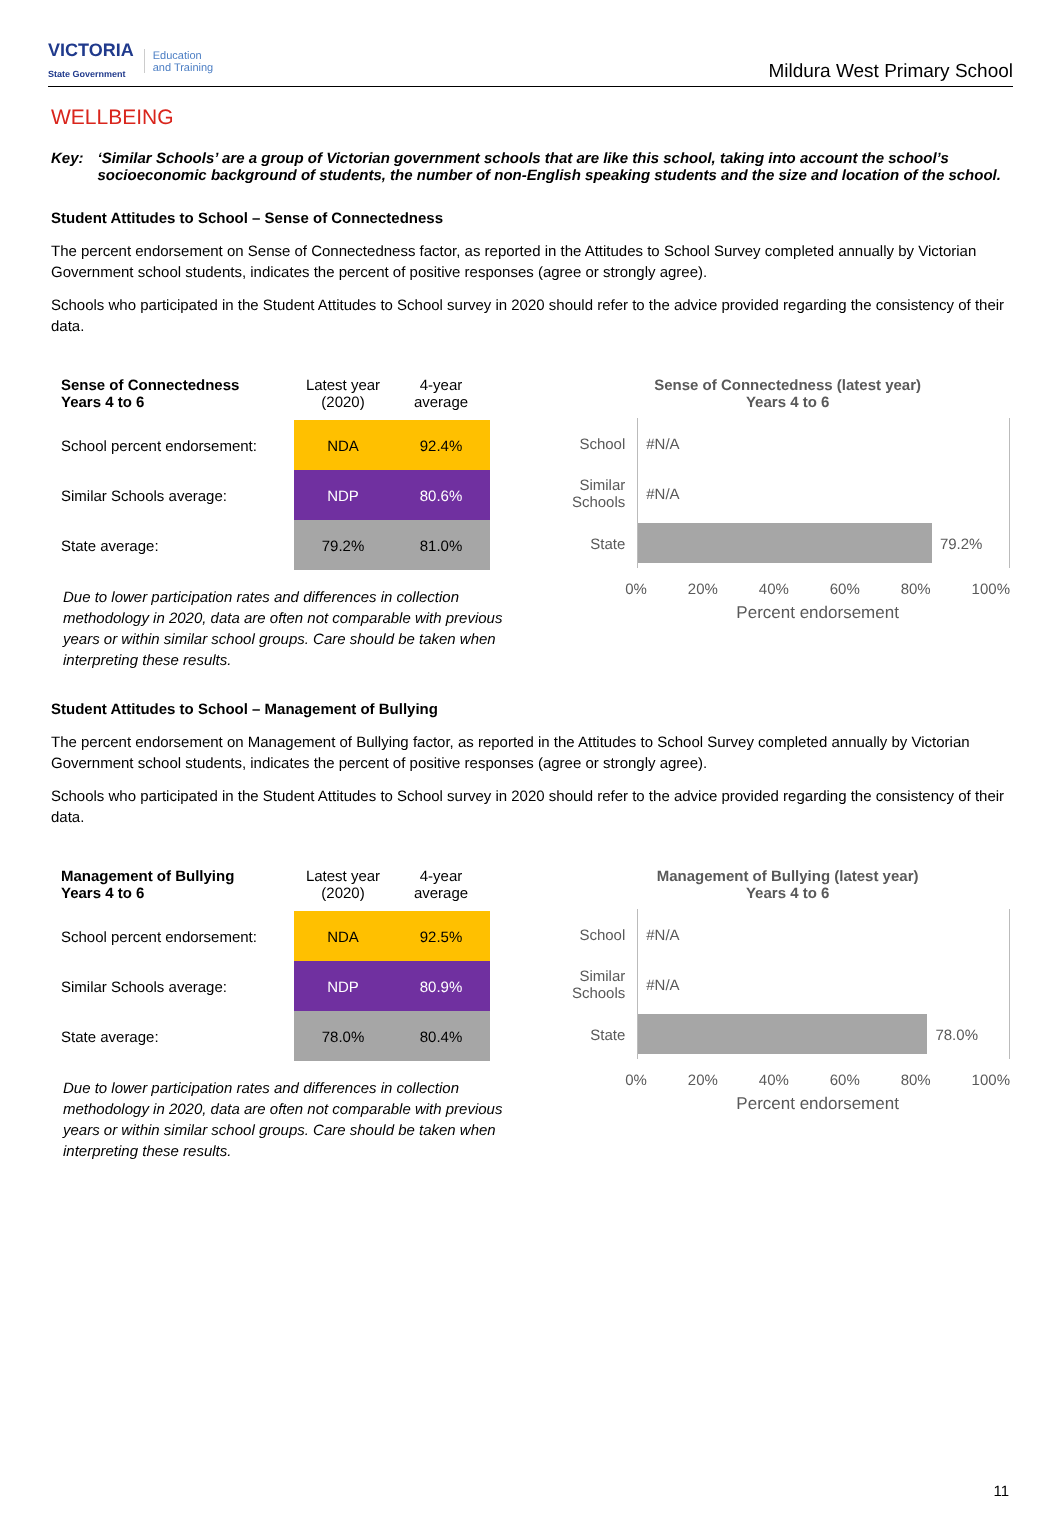VICTORIA
State Government
Education
and Training
Mildura West Primary School
WELLBEING
Key: ‘Similar Schools’ are a group of Victorian government schools that are like this school, taking into account the school’s socioeconomic background of students, the number of non-English speaking students and the size and location of the school.
Student Attitudes to School – Sense of Connectedness
The percent endorsement on Sense of Connectedness factor, as reported in the Attitudes to School Survey completed annually by Victorian Government school students, indicates the percent of positive responses (agree or strongly agree).
Schools who participated in the Student Attitudes to School survey in 2020 should refer to the advice provided regarding the consistency of their data.
| Sense of Connectedness Years 4 to 6 | Latest year (2020) | 4-year average |
| --- | --- | --- |
| School percent endorsement: | NDA | 92.4% |
| Similar Schools average: | NDP | 80.6% |
| State average: | 79.2% | 81.0% |
Due to lower participation rates and differences in collection methodology in 2020, data are often not comparable with previous years or within similar school groups. Care should be taken when interpreting these results.
Sense of Connectedness (latest year)
Years 4 to 6
School
#N/A
Similar Schools
#N/A
State
79.2%
0% 20% 40% 60% 80% 100%
Percent endorsement
Student Attitudes to School – Management of Bullying
The percent endorsement on Management of Bullying factor, as reported in the Attitudes to School Survey completed annually by Victorian Government school students, indicates the percent of positive responses (agree or strongly agree).
Schools who participated in the Student Attitudes to School survey in 2020 should refer to the advice provided regarding the consistency of their data.
| Management of Bullying Years 4 to 6 | Latest year (2020) | 4-year average |
| --- | --- | --- |
| School percent endorsement: | NDA | 92.5% |
| Similar Schools average: | NDP | 80.9% |
| State average: | 78.0% | 80.4% |
Due to lower participation rates and differences in collection methodology in 2020, data are often not comparable with previous years or within similar school groups. Care should be taken when interpreting these results.
Management of Bullying (latest year)
Years 4 to 6
School
#N/A
Similar Schools
#N/A
State
78.0%
0% 20% 40% 60% 80% 100%
Percent endorsement
11